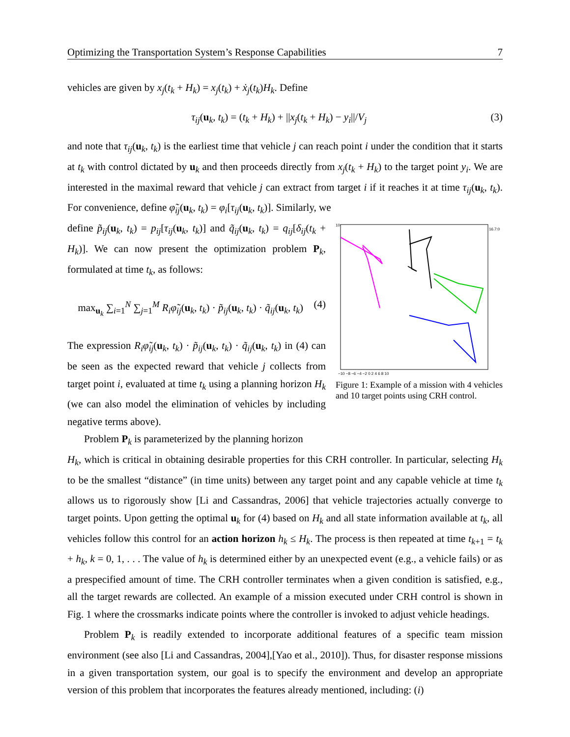Optimizing the Transportation System’s Response Capabilities 7
vehicles are given by x<sub>j</sub>(t<sub>k</sub> + H<sub>k</sub>) = x<sub>j</sub>(t<sub>k</sub>) + ẋ<sub>j</sub>(t<sub>k</sub>)H<sub>k</sub>. Define
τ<sub>ij</sub>(u<sub>k</sub>, t<sub>k</sub>) = (t<sub>k</sub> + H<sub>k</sub>) + ||x<sub>j</sub>(t<sub>k</sub> + H<sub>k</sub>) − y<sub>i</sub>||/V<sub>j</sub> (3)
and note that τ<sub>ij</sub>(u<sub>k</sub>, t<sub>k</sub>) is the earliest time that vehicle j can reach point i under the condition that it starts at t<sub>k</sub> with control dictated by u<sub>k</sub> and then proceeds directly from x<sub>j</sub>(t<sub>k</sub> + H<sub>k</sub>) to the target point y<sub>i</sub>. We are interested in the maximal reward that vehicle j can extract from target i if it reaches it at time τ<sub>ij</sub>(u<sub>k</sub>, t<sub>k</sub>). For convenience, define φ̃<sub>ij</sub>(u<sub>k</sub>, t<sub>k</sub>) = φ<sub>i</sub>[τ<sub>ij</sub>(u<sub>k</sub>, t<sub>k</sub>)]. Similarly, we
define p̃<sub>ij</sub>(u<sub>k</sub>, t<sub>k</sub>) = p<sub>ij</sub>[τ<sub>ij</sub>(u<sub>k</sub>, t<sub>k</sub>)] and q̃<sub>ij</sub>(u<sub>k</sub>, t<sub>k</sub>) = q<sub>ij</sub>[δ<sub>ij</sub>(t<sub>k</sub> + H<sub>k</sub>)]. We can now present the optimization problem P<sub>k</sub>, formulated at time t<sub>k</sub>, as follows:
max<sub>u<sub>k</sub></sub> ∑<sub>i=1</sub><sup>N</sup> ∑<sub>j=1</sub><sup>M</sup> R<sub>i</sub>φ̃<sub>ij</sub>(u<sub>k</sub>, t<sub>k</sub>) · p̃<sub>ij</sub>(u<sub>k</sub>, t<sub>k</sub>) · q̃<sub>ij</sub>(u<sub>k</sub>, t<sub>k</sub>) (4)
The expression R<sub>i</sub>φ̃<sub>ij</sub>(u<sub>k</sub>, t<sub>k</sub>) · p̃<sub>ij</sub>(u<sub>k</sub>, t<sub>k</sub>) · q̃<sub>ij</sub>(u<sub>k</sub>, t<sub>k</sub>) in (4) can be seen as the expected reward that vehicle j collects from target point i, evaluated at time t<sub>k</sub> using a planning horizon H<sub>k</sub> (we can also model the elimination of vehicles by including negative terms above).
Problem P<sub>k</sub> is parameterized by the planning horizon
10
16.7:0
−10 −8 −6 −4 −2 0 2 4 6 8 10
Figure 1: Example of a mission with 4 vehicles and 10 target points using CRH control.
H<sub>k</sub>, which is critical in obtaining desirable properties for this CRH controller. In particular, selecting H<sub>k</sub> to be the smallest “distance” (in time units) between any target point and any capable vehicle at time t<sub>k</sub> allows us to rigorously show [Li and Cassandras, 2006] that vehicle trajectories actually converge to target points. Upon getting the optimal u<sub>k</sub> for (4) based on H<sub>k</sub> and all state information available at t<sub>k</sub>, all vehicles follow this control for an action horizon h<sub>k</sub> ≤ H<sub>k</sub>. The process is then repeated at time t<sub>k+1</sub> = t<sub>k</sub> + h<sub>k</sub>, k = 0, 1, . . . The value of h<sub>k</sub> is determined either by an unexpected event (e.g., a vehicle fails) or as a prespecified amount of time. The CRH controller terminates when a given condition is satisfied, e.g., all the target rewards are collected. An example of a mission executed under CRH control is shown in Fig. 1 where the crossmarks indicate points where the controller is invoked to adjust vehicle headings.
Problem P<sub>k</sub> is readily extended to incorporate additional features of a specific team mission environment (see also [Li and Cassandras, 2004],[Yao et al., 2010]). Thus, for disaster response missions in a given transportation system, our goal is to specify the environment and develop an appropriate version of this problem that incorporates the features already mentioned, including: (i)